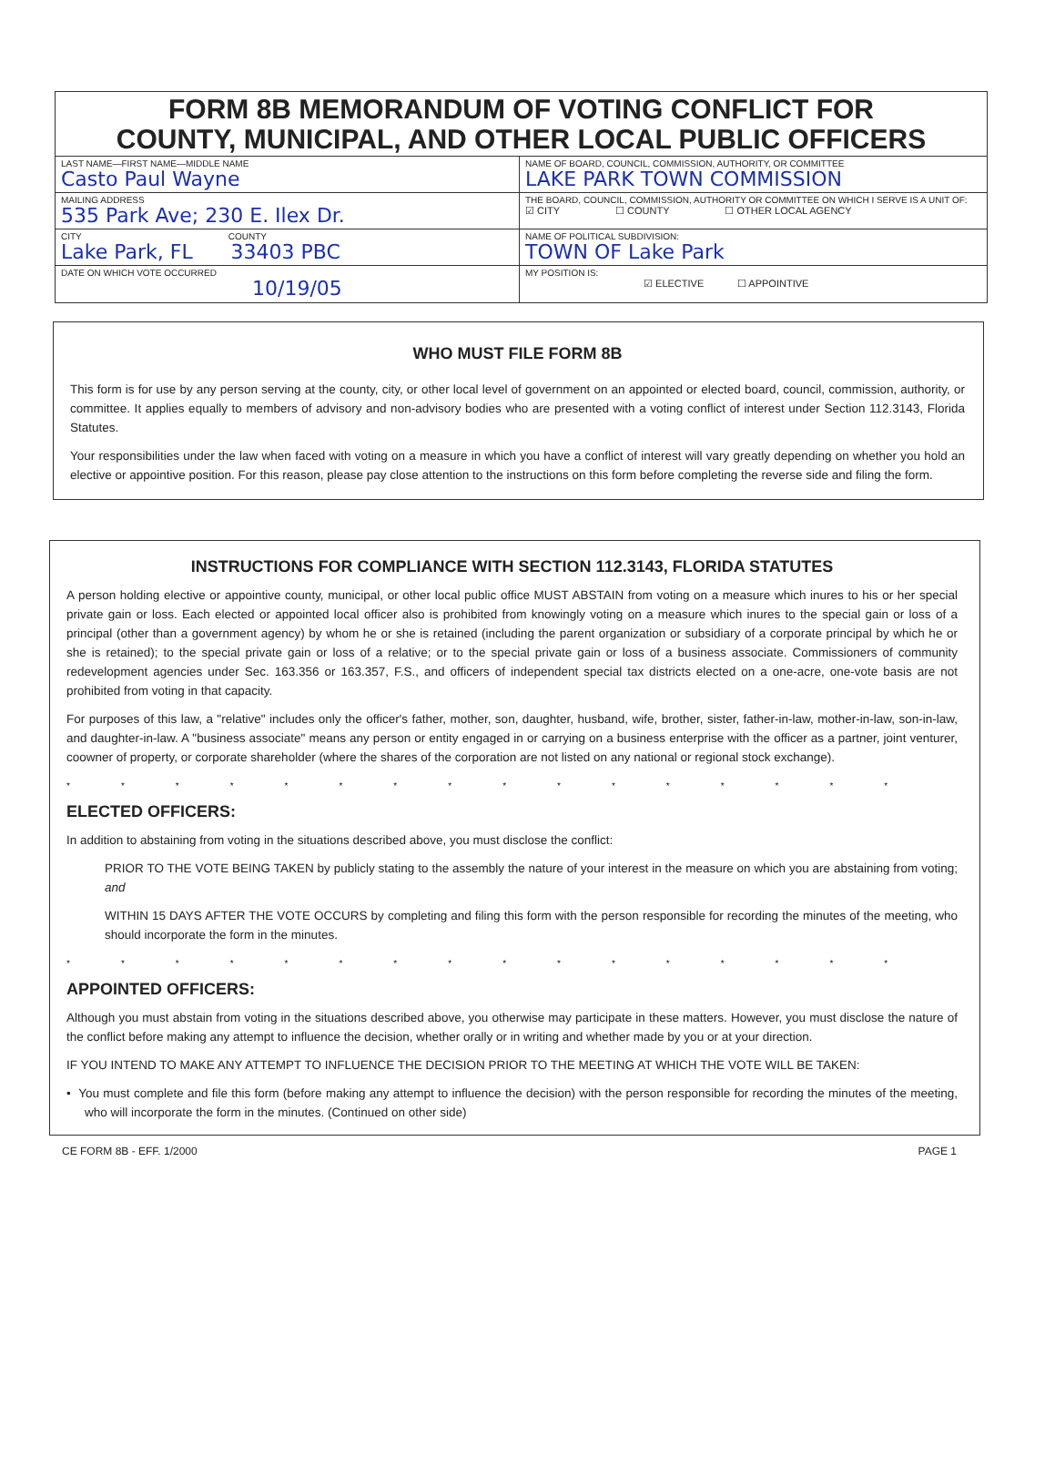FORM 8B MEMORANDUM OF VOTING CONFLICT FOR
COUNTY, MUNICIPAL, AND OTHER LOCAL PUBLIC OFFICERS
LAST NAME—FIRST NAME—MIDDLE NAME
Casto Paul Wayne
MAILING ADDRESS
535 Park Ave; 230 E. Ilex Dr.
CITY COUNTY
Lake Park, FL 33403 PBC
DATE ON WHICH VOTE OCCURRED
10/19/05
NAME OF BOARD, COUNCIL, COMMISSION, AUTHORITY, OR COMMITTEE
LAKE PARK TOWN COMMISSION
THE BOARD, COUNCIL, COMMISSION, AUTHORITY OR COMMITTEE ON WHICH I SERVE IS A UNIT OF:
☑ CITY ☐ COUNTY ☐ OTHER LOCAL AGENCY
NAME OF POLITICAL SUBDIVISION:
TOWN OF Lake Park
MY POSITION IS:
☑ ELECTIVE ☐ APPOINTIVE
WHO MUST FILE FORM 8B
This form is for use by any person serving at the county, city, or other local level of government on an appointed or elected board, council, commission, authority, or committee. It applies equally to members of advisory and non-advisory bodies who are presented with a voting conflict of interest under Section 112.3143, Florida Statutes.
Your responsibilities under the law when faced with voting on a measure in which you have a conflict of interest will vary greatly depending on whether you hold an elective or appointive position. For this reason, please pay close attention to the instructions on this form before completing the reverse side and filing the form.
INSTRUCTIONS FOR COMPLIANCE WITH SECTION 112.3143, FLORIDA STATUTES
A person holding elective or appointive county, municipal, or other local public office MUST ABSTAIN from voting on a measure which inures to his or her special private gain or loss. Each elected or appointed local officer also is prohibited from knowingly voting on a measure which inures to the special gain or loss of a principal (other than a government agency) by whom he or she is retained (including the parent organization or subsidiary of a corporate principal by which he or she is retained); to the special private gain or loss of a relative; or to the special private gain or loss of a business associate. Commissioners of community redevelopment agencies under Sec. 163.356 or 163.357, F.S., and officers of independent special tax districts elected on a one-acre, one-vote basis are not prohibited from voting in that capacity.
For purposes of this law, a "relative" includes only the officer's father, mother, son, daughter, husband, wife, brother, sister, father-in-law, mother-in-law, son-in-law, and daughter-in-law. A "business associate" means any person or entity engaged in or carrying on a business enterprise with the officer as a partner, joint venturer, coowner of property, or corporate shareholder (where the shares of the corporation are not listed on any national or regional stock exchange).
****************
ELECTED OFFICERS:
In addition to abstaining from voting in the situations described above, you must disclose the conflict:
PRIOR TO THE VOTE BEING TAKEN by publicly stating to the assembly the nature of your interest in the measure on which you are abstaining from voting; and
WITHIN 15 DAYS AFTER THE VOTE OCCURS by completing and filing this form with the person responsible for recording the minutes of the meeting, who should incorporate the form in the minutes.
****************
APPOINTED OFFICERS:
Although you must abstain from voting in the situations described above, you otherwise may participate in these matters. However, you must disclose the nature of the conflict before making any attempt to influence the decision, whether orally or in writing and whether made by you or at your direction.
IF YOU INTEND TO MAKE ANY ATTEMPT TO INFLUENCE THE DECISION PRIOR TO THE MEETING AT WHICH THE VOTE WILL BE TAKEN:
• You must complete and file this form (before making any attempt to influence the decision) with the person responsible for recording the minutes of the meeting, who will incorporate the form in the minutes. (Continued on other side)
CE FORM 8B - EFF. 1/2000 PAGE 1